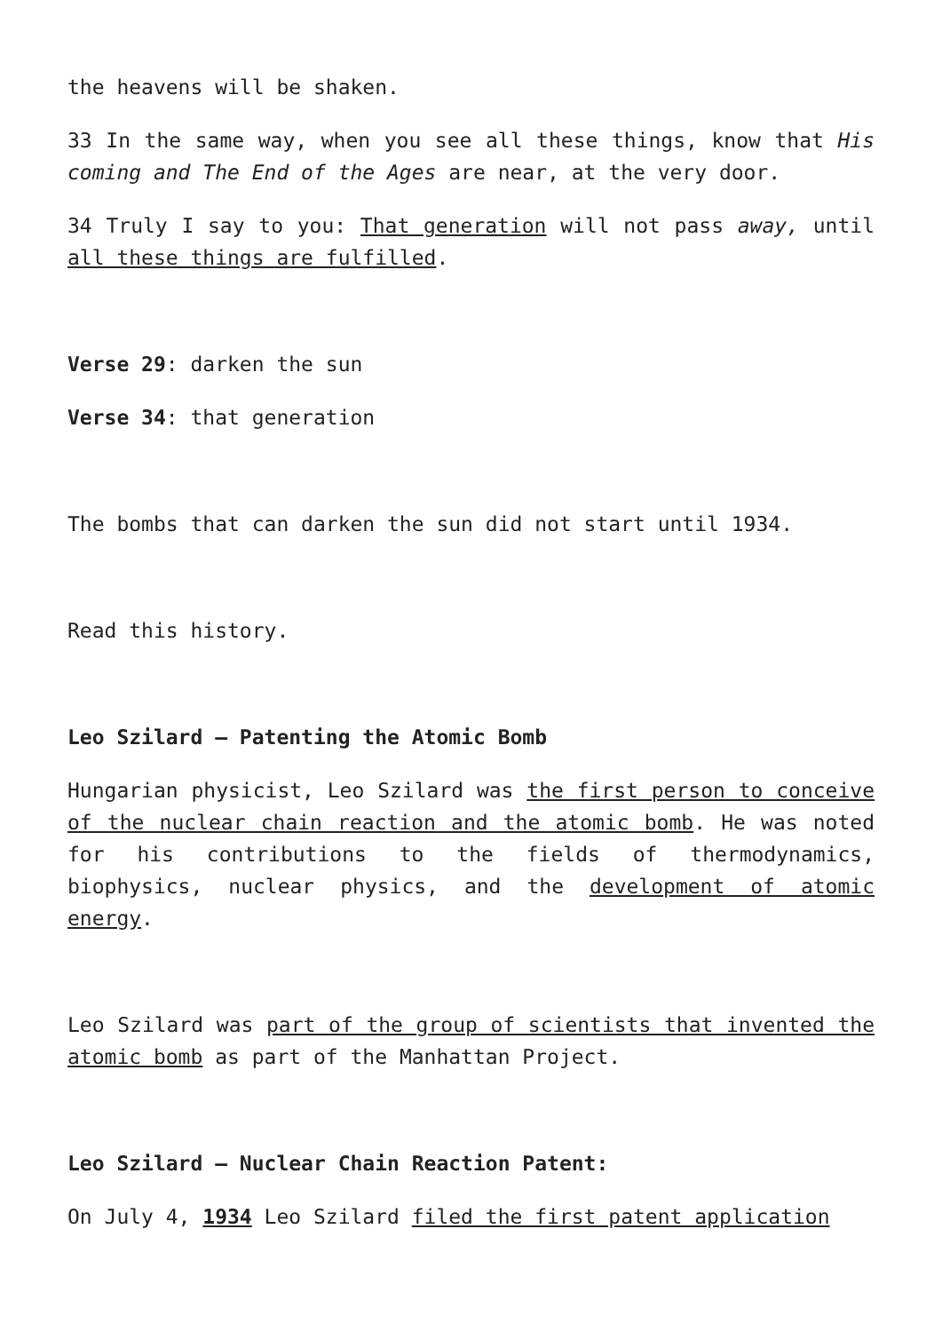the heavens will be shaken.
33 In the same way, when you see all these things, know that His coming and The End of the Ages are near, at the very door.
34 Truly I say to you: That generation will not pass away, until all these things are fulfilled.
Verse 29: darken the sun
Verse 34: that generation
The bombs that can darken the sun did not start until 1934.
Read this history.
Leo Szilard – Patenting the Atomic Bomb
Hungarian physicist, Leo Szilard was the first person to conceive of the nuclear chain reaction and the atomic bomb. He was noted for his contributions to the fields of thermodynamics, biophysics, nuclear physics, and the development of atomic energy.
Leo Szilard was part of the group of scientists that invented the atomic bomb as part of the Manhattan Project.
Leo Szilard – Nuclear Chain Reaction Patent:
On July 4, 1934 Leo Szilard filed the first patent application